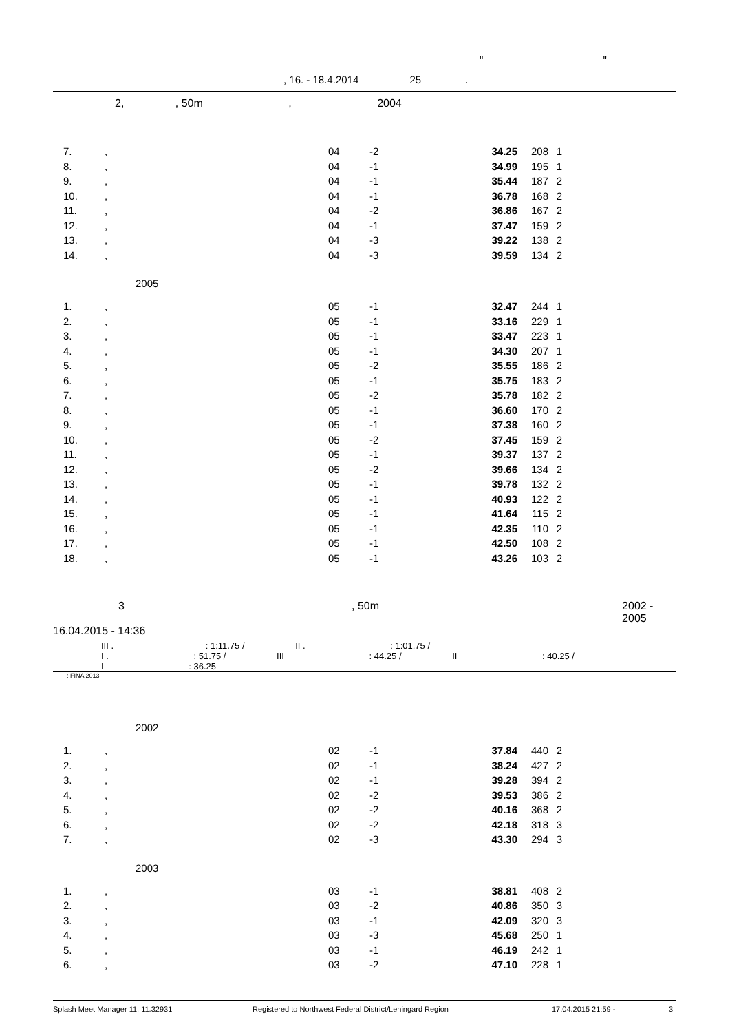" "
, 16. - 18.4.2014 25 .
2, , 50m , 2004
| 7. | , | 04 | -2 | 34.25 | 208 | 1 |
| 8. | , | 04 | -1 | 34.99 | 195 | 1 |
| 9. | , | 04 | -1 | 35.44 | 187 | 2 |
| 10. | , | 04 | -1 | 36.78 | 168 | 2 |
| 11. | , | 04 | -2 | 36.86 | 167 | 2 |
| 12. | , | 04 | -1 | 37.47 | 159 | 2 |
| 13. | , | 04 | -3 | 39.22 | 138 | 2 |
| 14. | , | 04 | -3 | 39.59 | 134 | 2 |
2005
| 1. | , | 05 | -1 | 32.47 | 244 | 1 |
| 2. | , | 05 | -1 | 33.16 | 229 | 1 |
| 3. | , | 05 | -1 | 33.47 | 223 | 1 |
| 4. | , | 05 | -1 | 34.30 | 207 | 1 |
| 5. | , | 05 | -2 | 35.55 | 186 | 2 |
| 6. | , | 05 | -1 | 35.75 | 183 | 2 |
| 7. | , | 05 | -2 | 35.78 | 182 | 2 |
| 8. | , | 05 | -1 | 36.60 | 170 | 2 |
| 9. | , | 05 | -1 | 37.38 | 160 | 2 |
| 10. | , | 05 | -2 | 37.45 | 159 | 2 |
| 11. | , | 05 | -1 | 39.37 | 137 | 2 |
| 12. | , | 05 | -2 | 39.66 | 134 | 2 |
| 13. | , | 05 | -1 | 39.78 | 132 | 2 |
| 14. | , | 05 | -1 | 40.93 | 122 | 2 |
| 15. | , | 05 | -1 | 41.64 | 115 | 2 |
| 16. | , | 05 | -1 | 42.35 | 110 | 2 |
| 17. | , | 05 | -1 | 42.50 | 108 | 2 |
| 18. | , | 05 | -1 | 43.26 | 103 | 2 |
3, 50m 2002 - 2005
16.04.2015 - 14:36
III . : 1:11.75 / II . : 1:01.75 /
I . : 51.75 / III : 44.25 / II : 40.25 /
I : 36.25
: FINA 2013
2002
| 1. | , | 02 | -1 | 37.84 | 440 | 2 |
| 2. | , | 02 | -1 | 38.24 | 427 | 2 |
| 3. | , | 02 | -1 | 39.28 | 394 | 2 |
| 4. | , | 02 | -2 | 39.53 | 386 | 2 |
| 5. | , | 02 | -2 | 40.16 | 368 | 2 |
| 6. | , | 02 | -2 | 42.18 | 318 | 3 |
| 7. | , | 02 | -3 | 43.30 | 294 | 3 |
2003
| 1. | , | 03 | -1 | 38.81 | 408 | 2 |
| 2. | , | 03 | -2 | 40.86 | 350 | 3 |
| 3. | , | 03 | -1 | 42.09 | 320 | 3 |
| 4. | , | 03 | -3 | 45.68 | 250 | 1 |
| 5. | , | 03 | -1 | 46.19 | 242 | 1 |
| 6. | , | 03 | -2 | 47.10 | 228 | 1 |
Splash Meet Manager 11, 11.32931 Registered to Northwest Federal District/Leningard Region 17.04.2015 21:59 - 3